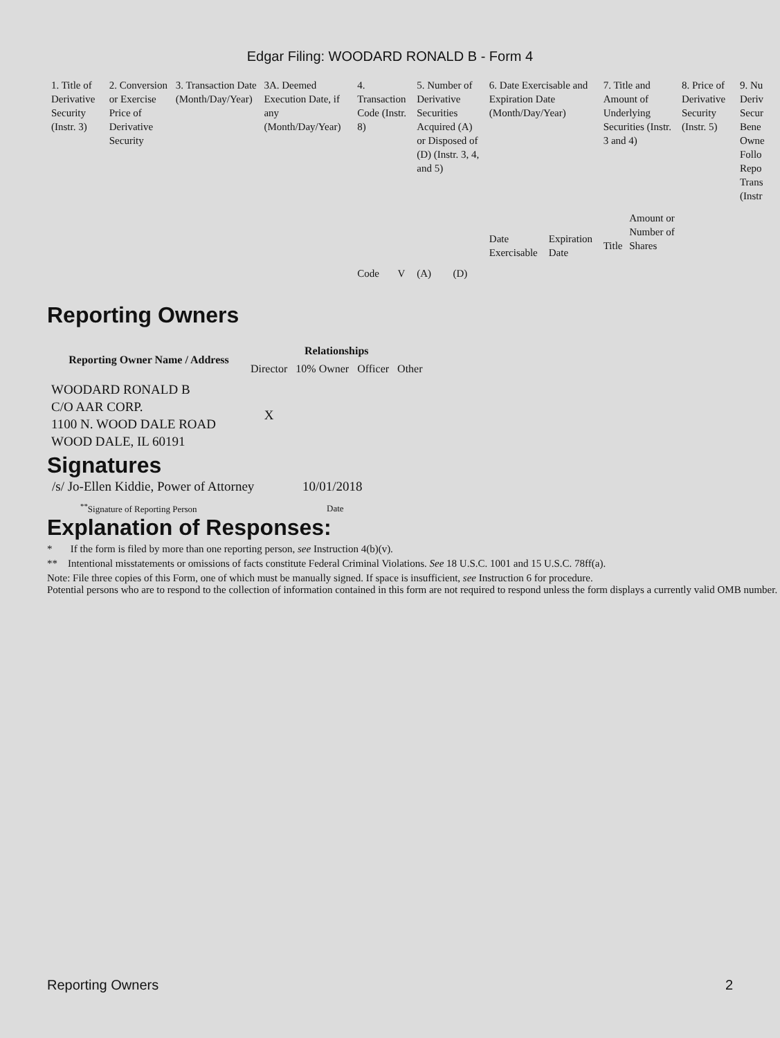Edgar Filing: WOODARD RONALD B - Form 4
| 1. Title of Derivative Security (Instr. 3) | 2. Conversion or Exercise Price of Derivative Security | 3. Transaction Date (Month/Day/Year) | 3A. Deemed Execution Date, if any (Month/Day/Year) | 4. Transaction Code (Instr. 8) | | 5. Number of Derivative Securities Acquired (A) or Disposed of (D) (Instr. 3, 4, and 5) | | 6. Date Exercisable and Expiration Date (Month/Day/Year) | | 7. Title and Amount of Underlying Securities (Instr. 3 and 4) | | 8. Price of Derivative Security (Instr. 5) | 9. Nu Deriv Secur Bene Owne Follo Repo Trans (Instr |
| | | | | Code | V | (A) | (D) | Date Exercisable | Expiration Date | Title | Amount or Number of Shares | | |
Reporting Owners
| Reporting Owner Name / Address | Relationships | | | |
| --- | --- | --- | --- | --- |
| | Director | 10% Owner | Officer | Other |
| WOODARD RONALD B C/O AAR CORP. 1100 N. WOOD DALE ROAD WOOD DALE, IL 60191 | X | | | |
Signatures
| /s/ Jo-Ellen Kiddie, Power of Attorney | 10/01/2018 |
| <sup>**</sup> Signature of Reporting Person | Date |
Explanation of Responses:
* If the form is filed by more than one reporting person, see Instruction 4(b)(v).
** Intentional misstatements or omissions of facts constitute Federal Criminal Violations. See 18 U.S.C. 1001 and 15 U.S.C. 78ff(a).
Note: File three copies of this Form, one of which must be manually signed. If space is insufficient, see Instruction 6 for procedure.
Potential persons who are to respond to the collection of information contained in this form are not required to respond unless the form displays a currently valid OMB number.
Reporting Owners 2